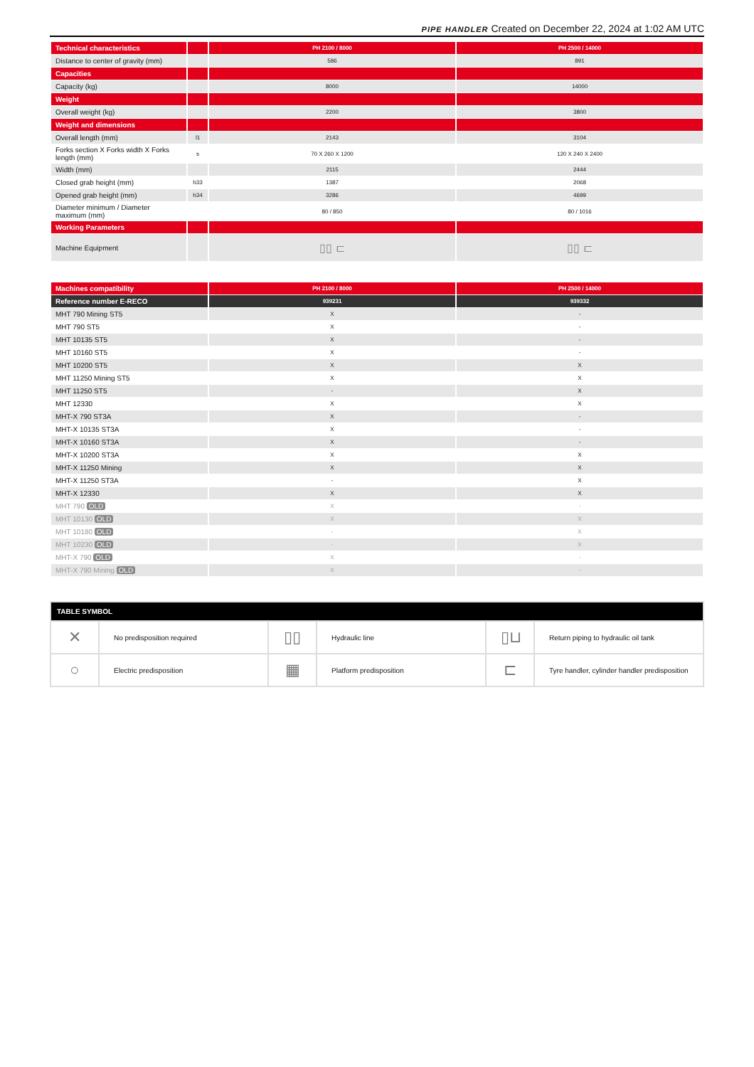PIPE HANDLER Created on December 22, 2024 at 1:02 AM UTC
| Technical characteristics | | PH 2100 / 8000 | PH 2500 / 14000 |
| Distance to center of gravity (mm) | | 586 | 891 |
| Capacities | | | |
| Capacity (kg) | | 8000 | 14000 |
| Weight | | | |
| Overall weight (kg) | | 2200 | 3800 |
| Weight and dimensions | | | |
| Overall length (mm) | l1 | 2143 | 3104 |
| Forks section X Forks width X Forks length (mm) | s | 70 X 260 X 1200 | 120 X 240 X 2400 |
| Width (mm) | | 2115 | 2444 |
| Closed grab height (mm) | h33 | 1387 | 2068 |
| Opened grab height (mm) | h34 | 3286 | 4699 |
| Diameter minimum / Diameter maximum (mm) | | 80 / 850 | 80 / 1016 |
| Working Parameters | | | |
| Machine Equipment | | ▯▯ ⊏ | ▯▯ ⊏ |
| Machines compatibility | PH 2100 / 8000 | PH 2500 / 14000 |
| Reference number E-RECO | 939231 | 939332 |
| MHT 790 Mining ST5 | X | - |
| MHT 790 ST5 | X | - |
| MHT 10135 ST5 | X | - |
| MHT 10160 ST5 | X | - |
| MHT 10200 ST5 | X | X |
| MHT 11250 Mining ST5 | X | X |
| MHT 11250 ST5 | - | X |
| MHT 12330 | X | X |
| MHT-X 790 ST3A | X | - |
| MHT-X 10135 ST3A | X | - |
| MHT-X 10160 ST3A | X | - |
| MHT-X 10200 ST3A | X | X |
| MHT-X 11250 Mining | X | X |
| MHT-X 11250 ST3A | - | X |
| MHT-X 12330 | X | X |
| MHT 790 OLD | X | - |
| MHT 10130 OLD | X | X |
| MHT 10180 OLD | - | X |
| MHT 10230 OLD | - | X |
| MHT-X 790 OLD | X | - |
| MHT-X 790 Mining OLD | X | - |
| TABLE SYMBOL | | | | | |
| --- | --- | --- | --- | --- | --- |
| ✕ | No predisposition required | ▯▯ | Hydraulic line | ▯⊔ | Return piping to hydraulic oil tank |
| ○ | Electric predisposition | ▦ | Platform predisposition | ⊏ | Tyre handler, cylinder handler predisposition |